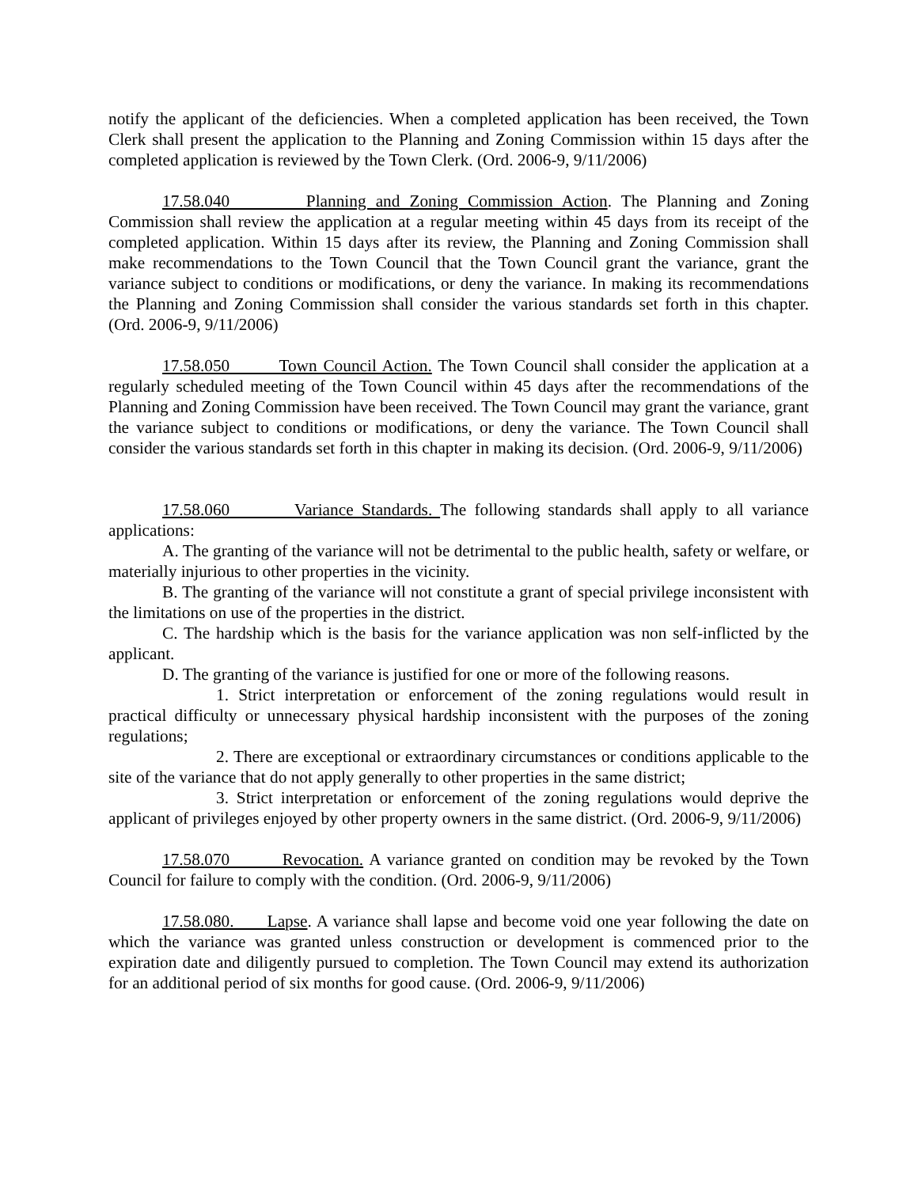notify the applicant of the deficiencies. When a completed application has been received, the Town Clerk shall present the application to the Planning and Zoning Commission within 15 days after the completed application is reviewed by the Town Clerk. (Ord. 2006-9, 9/11/2006)
17.58.040 Planning and Zoning Commission Action. The Planning and Zoning Commission shall review the application at a regular meeting within 45 days from its receipt of the completed application. Within 15 days after its review, the Planning and Zoning Commission shall make recommendations to the Town Council that the Town Council grant the variance, grant the variance subject to conditions or modifications, or deny the variance. In making its recommendations the Planning and Zoning Commission shall consider the various standards set forth in this chapter. (Ord. 2006-9, 9/11/2006)
17.58.050 Town Council Action. The Town Council shall consider the application at a regularly scheduled meeting of the Town Council within 45 days after the recommendations of the Planning and Zoning Commission have been received. The Town Council may grant the variance, grant the variance subject to conditions or modifications, or deny the variance. The Town Council shall consider the various standards set forth in this chapter in making its decision. (Ord. 2006-9, 9/11/2006)
17.58.060 Variance Standards. The following standards shall apply to all variance applications:
A. The granting of the variance will not be detrimental to the public health, safety or welfare, or materially injurious to other properties in the vicinity.
B. The granting of the variance will not constitute a grant of special privilege inconsistent with the limitations on use of the properties in the district.
C. The hardship which is the basis for the variance application was non self-inflicted by the applicant.
D. The granting of the variance is justified for one or more of the following reasons.
1. Strict interpretation or enforcement of the zoning regulations would result in practical difficulty or unnecessary physical hardship inconsistent with the purposes of the zoning regulations;
2. There are exceptional or extraordinary circumstances or conditions applicable to the site of the variance that do not apply generally to other properties in the same district;
3. Strict interpretation or enforcement of the zoning regulations would deprive the applicant of privileges enjoyed by other property owners in the same district. (Ord. 2006-9, 9/11/2006)
17.58.070 Revocation. A variance granted on condition may be revoked by the Town Council for failure to comply with the condition. (Ord. 2006-9, 9/11/2006)
17.58.080. Lapse. A variance shall lapse and become void one year following the date on which the variance was granted unless construction or development is commenced prior to the expiration date and diligently pursued to completion. The Town Council may extend its authorization for an additional period of six months for good cause. (Ord. 2006-9, 9/11/2006)